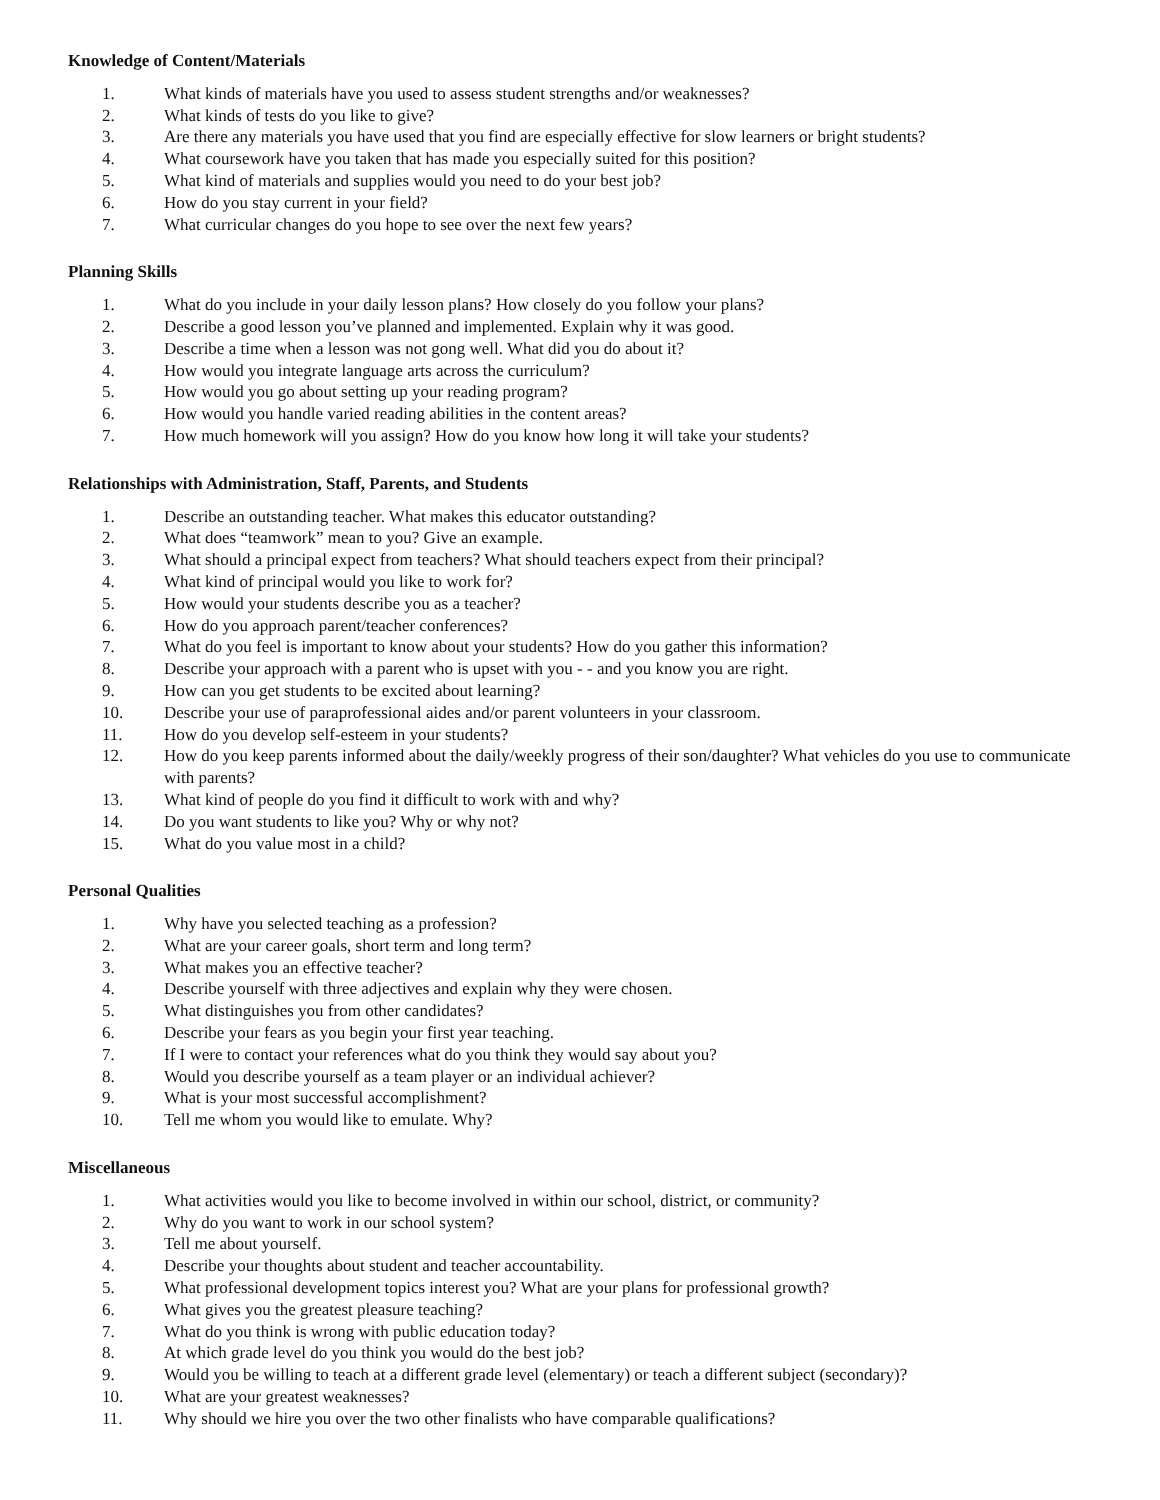Knowledge of Content/Materials
1. What kinds of materials have you used to assess student strengths and/or weaknesses?
2. What kinds of tests do you like to give?
3. Are there any materials you have used that you find are especially effective for slow learners or bright students?
4. What coursework have you taken that has made you especially suited for this position?
5. What kind of materials and supplies would you need to do your best job?
6. How do you stay current in your field?
7. What curricular changes do you hope to see over the next few years?
Planning Skills
1. What do you include in your daily lesson plans? How closely do you follow your plans?
2. Describe a good lesson you’ve planned and implemented. Explain why it was good.
3. Describe a time when a lesson was not gong well. What did you do about it?
4. How would you integrate language arts across the curriculum?
5. How would you go about setting up your reading program?
6. How would you handle varied reading abilities in the content areas?
7. How much homework will you assign? How do you know how long it will take your students?
Relationships with Administration, Staff, Parents, and Students
1. Describe an outstanding teacher. What makes this educator outstanding?
2. What does “teamwork” mean to you? Give an example.
3. What should a principal expect from teachers? What should teachers expect from their principal?
4. What kind of principal would you like to work for?
5. How would your students describe you as a teacher?
6. How do you approach parent/teacher conferences?
7. What do you feel is important to know about your students? How do you gather this information?
8. Describe your approach with a parent who is upset with you - - and you know you are right.
9. How can you get students to be excited about learning?
10. Describe your use of paraprofessional aides and/or parent volunteers in your classroom.
11. How do you develop self-esteem in your students?
12. How do you keep parents informed about the daily/weekly progress of their son/daughter? What vehicles do you use to communicate with parents?
13. What kind of people do you find it difficult to work with and why?
14. Do you want students to like you? Why or why not?
15. What do you value most in a child?
Personal Qualities
1. Why have you selected teaching as a profession?
2. What are your career goals, short term and long term?
3. What makes you an effective teacher?
4. Describe yourself with three adjectives and explain why they were chosen.
5. What distinguishes you from other candidates?
6. Describe your fears as you begin your first year teaching.
7. If I were to contact your references what do you think they would say about you?
8. Would you describe yourself as a team player or an individual achiever?
9. What is your most successful accomplishment?
10. Tell me whom you would like to emulate. Why?
Miscellaneous
1. What activities would you like to become involved in within our school, district, or community?
2. Why do you want to work in our school system?
3. Tell me about yourself.
4. Describe your thoughts about student and teacher accountability.
5. What professional development topics interest you? What are your plans for professional growth?
6. What gives you the greatest pleasure teaching?
7. What do you think is wrong with public education today?
8. At which grade level do you think you would do the best job?
9. Would you be willing to teach at a different grade level (elementary) or teach a different subject (secondary)?
10. What are your greatest weaknesses?
11. Why should we hire you over the two other finalists who have comparable qualifications?